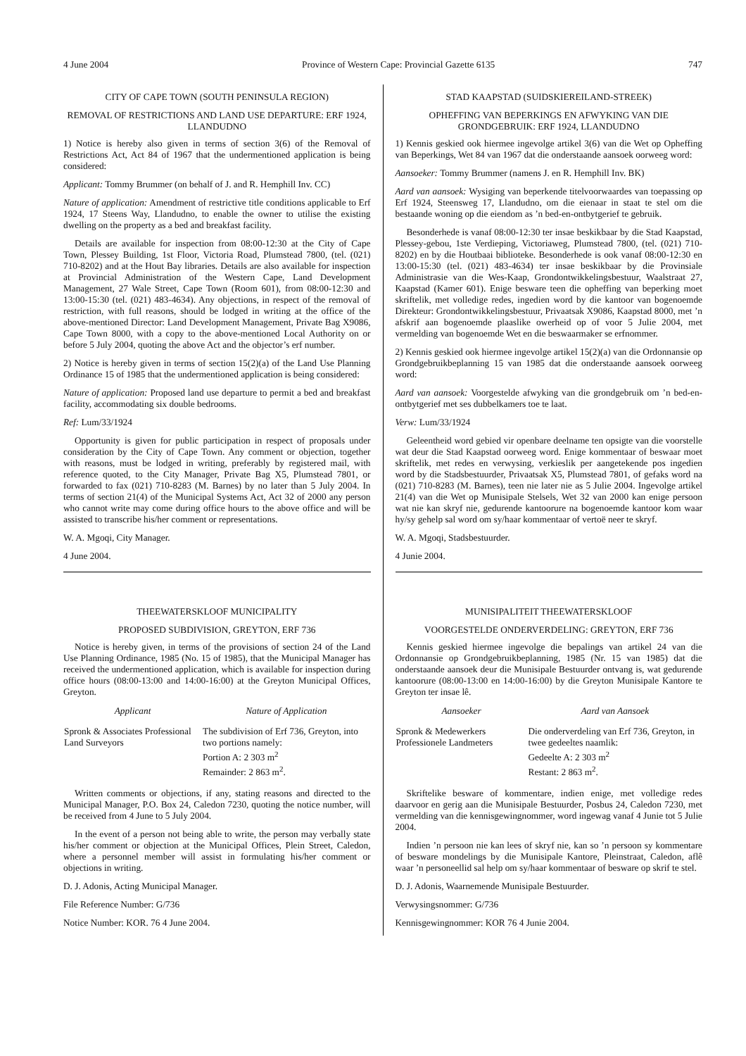4 June 2004 Province of Western Cape: Provincial Gazette 6135 747
CITY OF CAPE TOWN (SOUTH PENINSULA REGION)
REMOVAL OF RESTRICTIONS AND LAND USE DEPARTURE: ERF 1924, LLANDUDNO
1) Notice is hereby also given in terms of section 3(6) of the Removal of Restrictions Act, Act 84 of 1967 that the undermentioned application is being considered:
Applicant: Tommy Brummer (on behalf of J. and R. Hemphill Inv. CC)
Nature of application: Amendment of restrictive title conditions applicable to Erf 1924, 17 Steens Way, Llandudno, to enable the owner to utilise the existing dwelling on the property as a bed and breakfast facility.
Details are available for inspection from 08:00-12:30 at the City of Cape Town, Plessey Building, 1st Floor, Victoria Road, Plumstead 7800, (tel. (021) 710-8202) and at the Hout Bay libraries. Details are also available for inspection at Provincial Administration of the Western Cape, Land Development Management, 27 Wale Street, Cape Town (Room 601), from 08:00-12:30 and 13:00-15:30 (tel. (021) 483-4634). Any objections, in respect of the removal of restriction, with full reasons, should be lodged in writing at the office of the above-mentioned Director: Land Development Management, Private Bag X9086, Cape Town 8000, with a copy to the above-mentioned Local Authority on or before 5 July 2004, quoting the above Act and the objector’s erf number.
2) Notice is hereby given in terms of section 15(2)(a) of the Land Use Planning Ordinance 15 of 1985 that the undermentioned application is being considered:
Nature of application: Proposed land use departure to permit a bed and breakfast facility, accommodating six double bedrooms.
Ref: Lum/33/1924
Opportunity is given for public participation in respect of proposals under consideration by the City of Cape Town. Any comment or objection, together with reasons, must be lodged in writing, preferably by registered mail, with reference quoted, to the City Manager, Private Bag X5, Plumstead 7801, or forwarded to fax (021) 710-8283 (M. Barnes) by no later than 5 July 2004. In terms of section 21(4) of the Municipal Systems Act, Act 32 of 2000 any person who cannot write may come during office hours to the above office and will be assisted to transcribe his/her comment or representations.
W. A. Mgoqi, City Manager.
4 June 2004.
THEEWATERSKLOOF MUNICIPALITY
PROPOSED SUBDIVISION, GREYTON, ERF 736
Notice is hereby given, in terms of the provisions of section 24 of the Land Use Planning Ordinance, 1985 (No. 15 of 1985), that the Municipal Manager has received the undermentioned application, which is available for inspection during office hours (08:00-13:00 and 14:00-16:00) at the Greyton Municipal Offices, Greyton.
| Applicant | Nature of Application |
| --- | --- |
| Spronk & Associates Professional Land Surveyors | The subdivision of Erf 736, Greyton, into two portions namely: Portion A: 2 303 m<sup>2</sup> Remainder: 2 863 m<sup>2</sup>. |
Written comments or objections, if any, stating reasons and directed to the Municipal Manager, P.O. Box 24, Caledon 7230, quoting the notice number, will be received from 4 June to 5 July 2004.
In the event of a person not being able to write, the person may verbally state his/her comment or objection at the Municipal Offices, Plein Street, Caledon, where a personnel member will assist in formulating his/her comment or objections in writing.
D. J. Adonis, Acting Municipal Manager.
File Reference Number: G/736
Notice Number: KOR. 76 4 June 2004.
STAD KAAPSTAD (SUIDSKIEREILAND-STREEK)
OPHEFFING VAN BEPERKINGS EN AFWYKING VAN DIE GRONDGEBRUIK: ERF 1924, LLANDUDNO
1) Kennis geskied ook hiermee ingevolge artikel 3(6) van die Wet op Opheffing van Beperkings, Wet 84 van 1967 dat die onderstaande aansoek oorweeg word:
Aansoeker: Tommy Brummer (namens J. en R. Hemphill Inv. BK)
Aard van aansoek: Wysiging van beperkende titelvoorwaardes van toepassing op Erf 1924, Steensweg 17, Llandudno, om die eienaar in staat te stel om die bestaande woning op die eiendom as ’n bed-en-ontbytgerief te gebruik.
Besonderhede is vanaf 08:00-12:30 ter insae beskikbaar by die Stad Kaapstad, Plessey-gebou, 1ste Verdieping, Victoriaweg, Plumstead 7800, (tel. (021) 710-8202) en by die Houtbaai biblioteke. Besonderhede is ook vanaf 08:00-12:30 en 13:00-15:30 (tel. (021) 483-4634) ter insae beskikbaar by die Provinsiale Administrasie van die Wes-Kaap, Grondontwikkelingsbestuur, Waalstraat 27, Kaapstad (Kamer 601). Enige besware teen die opheffing van beperking moet skriftelik, met volledige redes, ingedien word by die kantoor van bogenoemde Direkteur: Grondontwikkelingsbestuur, Privaatsak X9086, Kaapstad 8000, met ’n afskrif aan bogenoemde plaaslike owerheid op of voor 5 Julie 2004, met vermelding van bogenoemde Wet en die beswaarmaker se erfnommer.
2) Kennis geskied ook hiermee ingevolge artikel 15(2)(a) van die Ordonnansie op Grondgebruikbeplanning 15 van 1985 dat die onderstaande aansoek oorweeg word:
Aard van aansoek: Voorgestelde afwyking van die grondgebruik om ’n bed-en-ontbytgerief met ses dubbelkamers toe te laat.
Verw: Lum/33/1924
Geleentheid word gebied vir openbare deelname ten opsigte van die voorstelle wat deur die Stad Kaapstad oorweeg word. Enige kommentaar of beswaar moet skriftelik, met redes en verwysing, verkieslik per aangetekende pos ingedien word by die Stadsbestuurder, Privaatsak X5, Plumstead 7801, of gefaks word na (021) 710-8283 (M. Barnes), teen nie later nie as 5 Julie 2004. Ingevolge artikel 21(4) van die Wet op Munisipale Stelsels, Wet 32 van 2000 kan enige persoon wat nie kan skryf nie, gedurende kantoorure na bogenoemde kantoor kom waar hy/sy gehelp sal word om sy/haar kommentaar of vertoë neer te skryf.
W. A. Mgoqi, Stadsbestuurder.
4 Junie 2004.
MUNISIPALITEIT THEEWATERSKLOOF
VOORGESTELDE ONDERVERDELING: GREYTON, ERF 736
Kennis geskied hiermee ingevolge die bepalings van artikel 24 van die Ordonnansie op Grondgebruikbeplanning, 1985 (Nr. 15 van 1985) dat die onderstaande aansoek deur die Munisipale Bestuurder ontvang is, wat gedurende kantoorure (08:00-13:00 en 14:00-16:00) by die Greyton Munisipale Kantore te Greyton ter insae lê.
| Aansoeker | Aard van Aansoek |
| --- | --- |
| Spronk & Medewerkers Professionele Landmeters | Die onderverdeling van Erf 736, Greyton, in twee gedeeltes naamlik: Gedeelte A: 2 303 m<sup>2</sup> Restant: 2 863 m<sup>2</sup>. |
Skriftelike besware of kommentare, indien enige, met volledige redes daarvoor en gerig aan die Munisipale Bestuurder, Posbus 24, Caledon 7230, met vermelding van die kennisgewingnommer, word ingewag vanaf 4 Junie tot 5 Julie 2004.
Indien ’n persoon nie kan lees of skryf nie, kan so ’n persoon sy kommentare of besware mondelings by die Munisipale Kantore, Pleinstraat, Caledon, aflê waar ’n personeellid sal help om sy/haar kommentaar of besware op skrif te stel.
D. J. Adonis, Waarnemende Munisipale Bestuurder.
Verwysingsnommer: G/736
Kennisgewingnommer: KOR 76 4 Junie 2004.